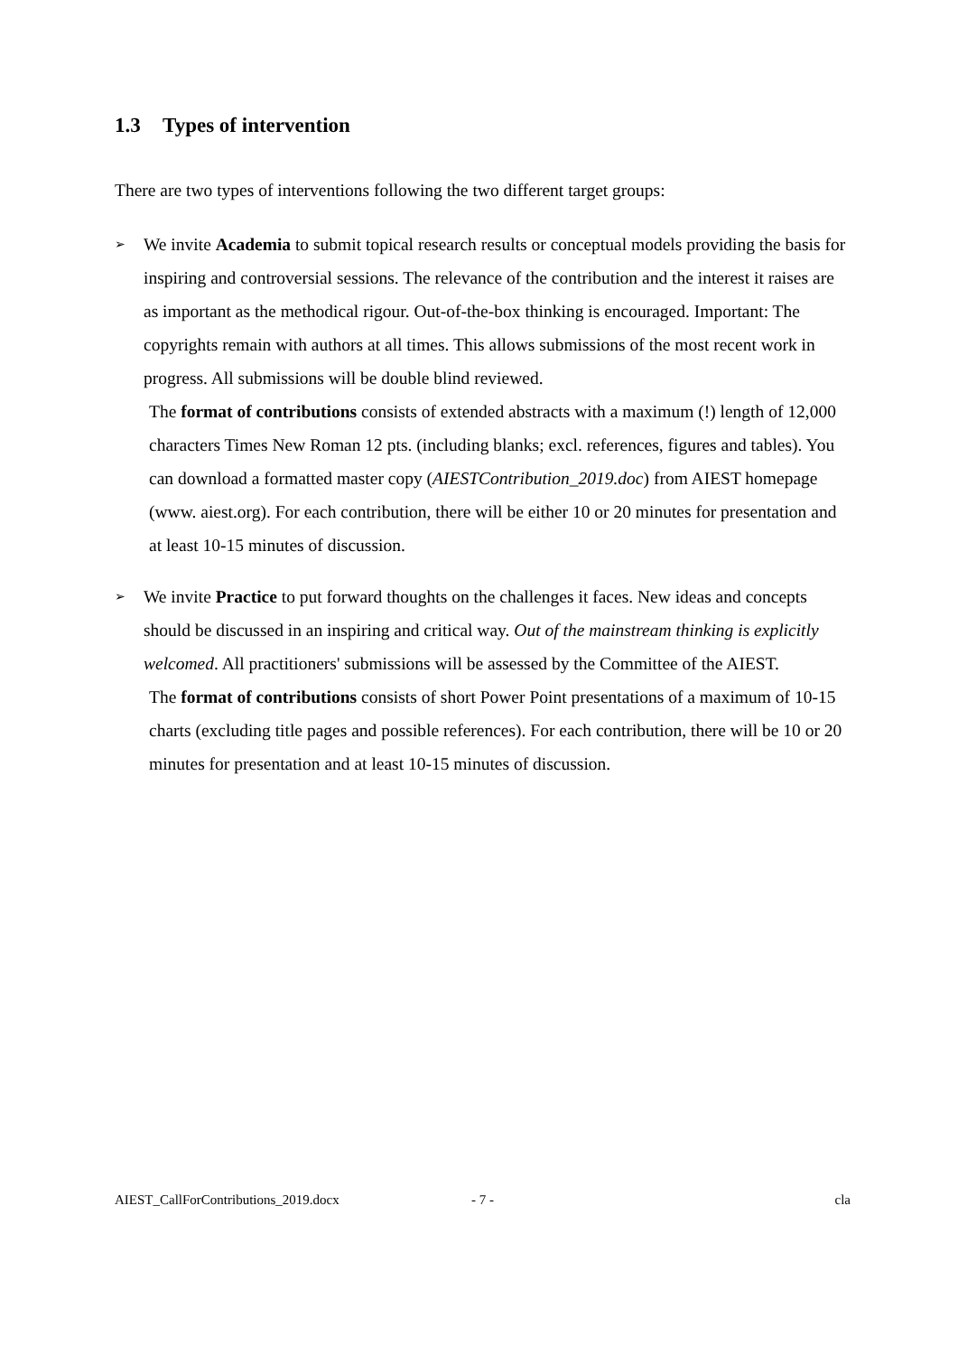1.3 Types of intervention
There are two types of interventions following the two different target groups:
➢
We invite Academia to submit topical research results or conceptual models providing the basis for inspiring and controversial sessions. The relevance of the contribution and the interest it raises are as important as the methodical rigour. Out-of-the-box thinking is encouraged. Important: The copyrights remain with authors at all times. This allows submissions of the most recent work in progress. All submissions will be double blind reviewed.
The format of contributions consists of extended abstracts with a maximum (!) length of 12,000 characters Times New Roman 12 pts. (including blanks; excl. references, figures and tables). You can download a formatted master copy (AIESTContribution_2019.doc) from AIEST homepage (www. aiest.org). For each contribution, there will be either 10 or 20 minutes for presentation and at least 10-15 minutes of discussion.
➢
We invite Practice to put forward thoughts on the challenges it faces. New ideas and concepts should be discussed in an inspiring and critical way. Out of the mainstream thinking is explicitly welcomed. All practitioners' submissions will be assessed by the Committee of the AIEST.
The format of contributions consists of short Power Point presentations of a maximum of 10-15 charts (excluding title pages and possible references). For each contribution, there will be 10 or 20 minutes for presentation and at least 10-15 minutes of discussion.
AIEST_CallForContributions_2019.docx - 7 - cla